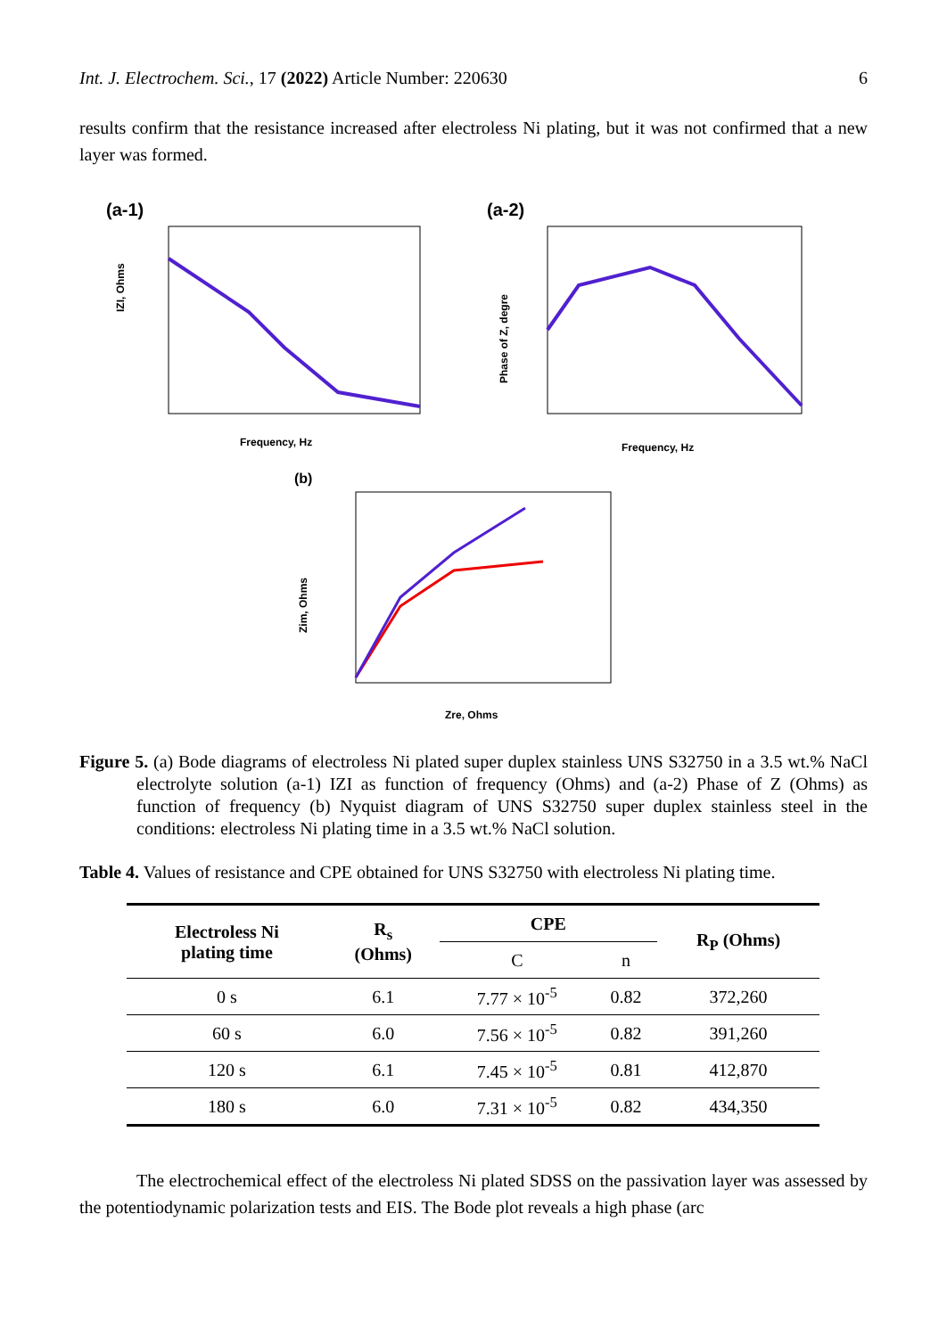Int. J. Electrochem. Sci., 17 (2022) Article Number: 220630 6
results confirm that the resistance increased after electroless Ni plating, but it was not confirmed that a new layer was formed.
(a-1)
IZI, Ohms
Frequency, Hz
(a-2)
Phase of Z, degre
Frequency, Hz
(b)
Zim, Ohms
Zre, Ohms
Figure 5. (a) Bode diagrams of electroless Ni plated super duplex stainless UNS S32750 in a 3.5 wt.% NaCl electrolyte solution (a-1) IZI as function of frequency (Ohms) and (a-2) Phase of Z (Ohms) as function of frequency (b) Nyquist diagram of UNS S32750 super duplex stainless steel in the conditions: electroless Ni plating time in a 3.5 wt.% NaCl solution.
Table 4. Values of resistance and CPE obtained for UNS S32750 with electroless Ni plating time.
| Electroless Ni plating time | R<sub>s</sub> (Ohms) | CPE | | R<sub>P</sub> (Ohms) |
| --- | --- | --- | --- | --- |
| | | C | n | |
| 0 s | 6.1 | 7.77 × 10<sup>-5</sup> | 0.82 | 372,260 |
| 60 s | 6.0 | 7.56 × 10<sup>-5</sup> | 0.82 | 391,260 |
| 120 s | 6.1 | 7.45 × 10<sup>-5</sup> | 0.81 | 412,870 |
| 180 s | 6.0 | 7.31 × 10<sup>-5</sup> | 0.82 | 434,350 |
The electrochemical effect of the electroless Ni plated SDSS on the passivation layer was assessed by the potentiodynamic polarization tests and EIS. The Bode plot reveals a high phase (arc